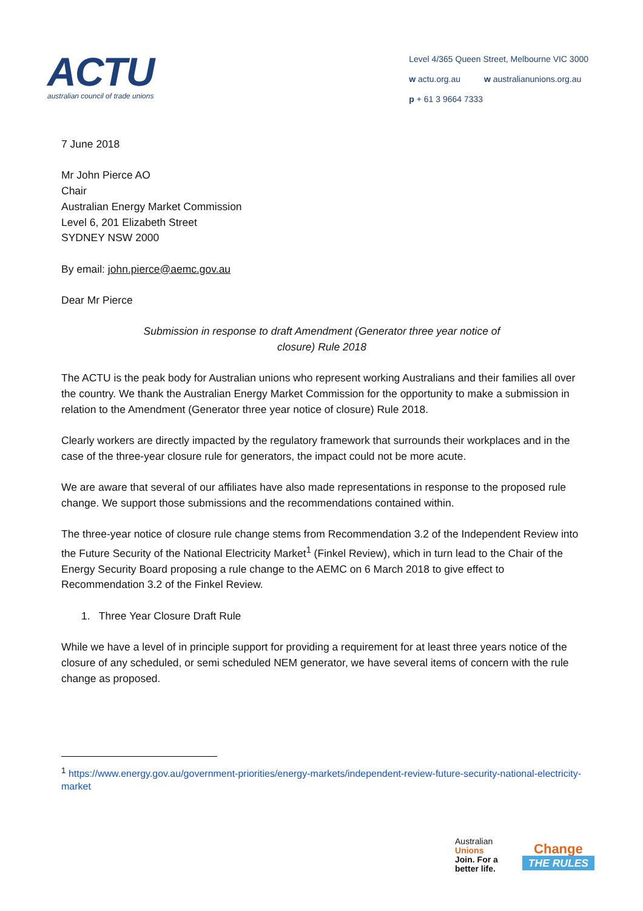ACTU
australian council of trade unions
Level 4/365 Queen Street, Melbourne VIC 3000
w actu.org.au w australianunions.org.au
p + 61 3 9664 7333
7 June 2018
Mr John Pierce AO
Chair
Australian Energy Market Commission
Level 6, 201 Elizabeth Street
SYDNEY NSW 2000
By email: john.pierce@aemc.gov.au
Dear Mr Pierce
Submission in response to draft Amendment (Generator three year notice of
closure) Rule 2018
The ACTU is the peak body for Australian unions who represent working Australians and their families all over the country. We thank the Australian Energy Market Commission for the opportunity to make a submission in relation to the Amendment (Generator three year notice of closure) Rule 2018.
Clearly workers are directly impacted by the regulatory framework that surrounds their workplaces and in the case of the three-year closure rule for generators, the impact could not be more acute.
We are aware that several of our affiliates have also made representations in response to the proposed rule change. We support those submissions and the recommendations contained within.
The three-year notice of closure rule change stems from Recommendation 3.2 of the Independent Review into the Future Security of the National Electricity Market<sup>1</sup> (Finkel Review), which in turn lead to the Chair of the Energy Security Board proposing a rule change to the AEMC on 6 March 2018 to give effect to Recommendation 3.2 of the Finkel Review.
1. Three Year Closure Draft Rule
While we have a level of in principle support for providing a requirement for at least three years notice of the closure of any scheduled, or semi scheduled NEM generator, we have several items of concern with the rule change as proposed.
<sup>1</sup> https://www.energy.gov.au/government-priorities/energy-markets/independent-review-future-security-national-electricity-market
Australian
Unions
Join. For a
better life.
Change
THE RULES